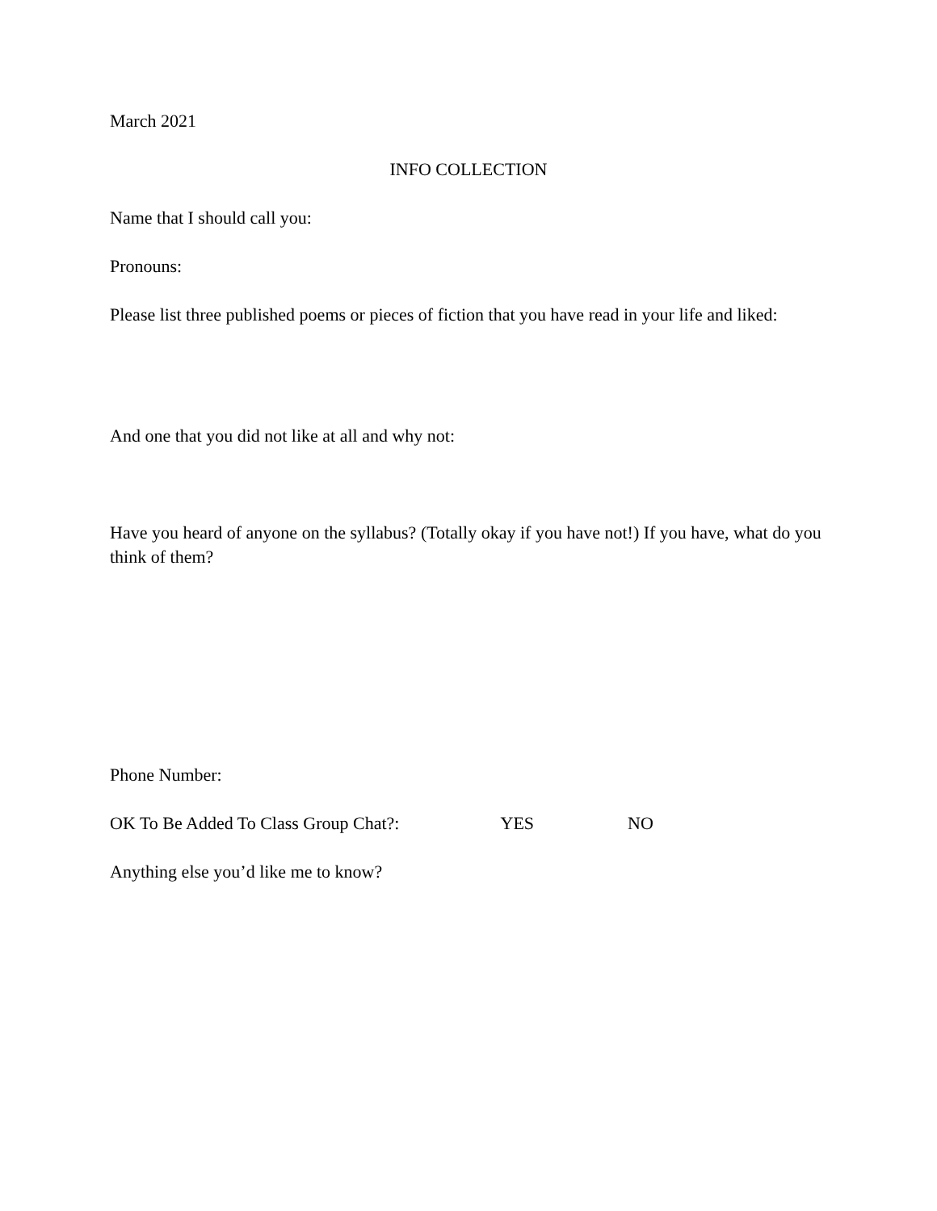March 2021
INFO COLLECTION
Name that I should call you:
Pronouns:
Please list three published poems or pieces of fiction that you have read in your life and liked:
And one that you did not like at all and why not:
Have you heard of anyone on the syllabus? (Totally okay if you have not!) If you have, what do you think of them?
Phone Number:
OK To Be Added To Class Group Chat?: YES NO
Anything else you’d like me to know?